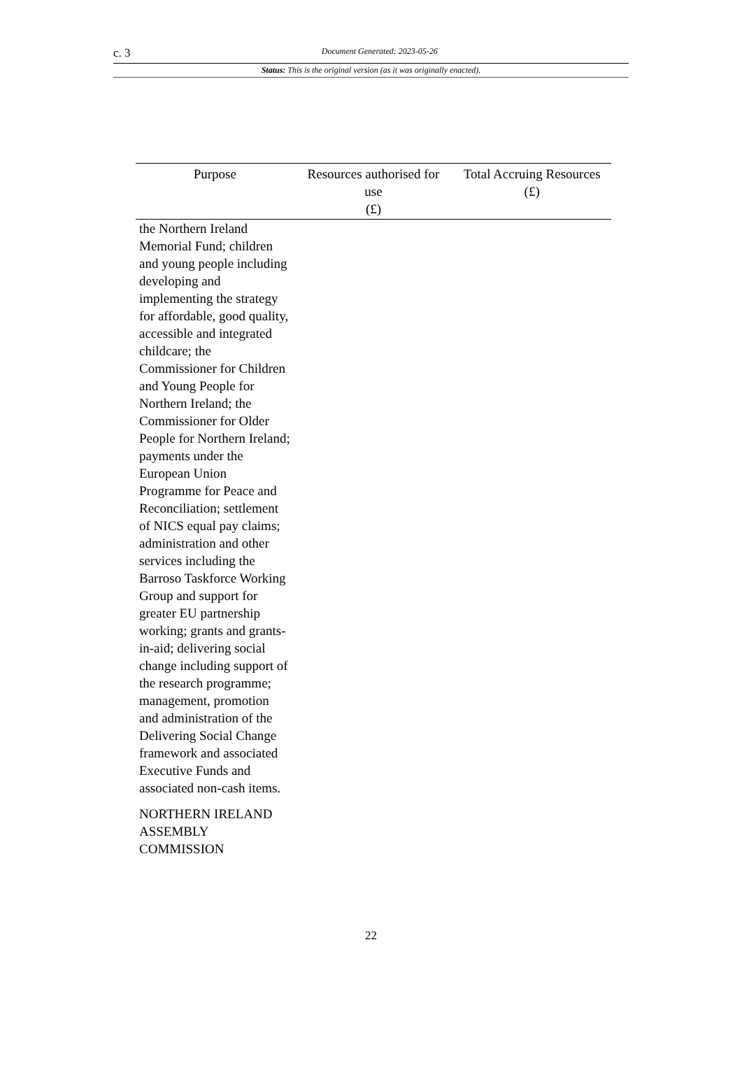c. 3
Document Generated: 2023-05-26
Status: This is the original version (as it was originally enacted).
| Purpose | Resources authorised for use (£) | Total Accruing Resources (£) |
| --- | --- | --- |
| the Northern Ireland Memorial Fund; children and young people including developing and implementing the strategy for affordable, good quality, accessible and integrated childcare; the Commissioner for Children and Young People for Northern Ireland; the Commissioner for Older People for Northern Ireland; payments under the European Union Programme for Peace and Reconciliation; settlement of NICS equal pay claims; administration and other services including the Barroso Taskforce Working Group and support for greater EU partnership working; grants and grants-in-aid; delivering social change including support of the research programme; management, promotion and administration of the Delivering Social Change framework and associated Executive Funds and associated non-cash items. NORTHERN IRELAND ASSEMBLY COMMISSION | | |
22